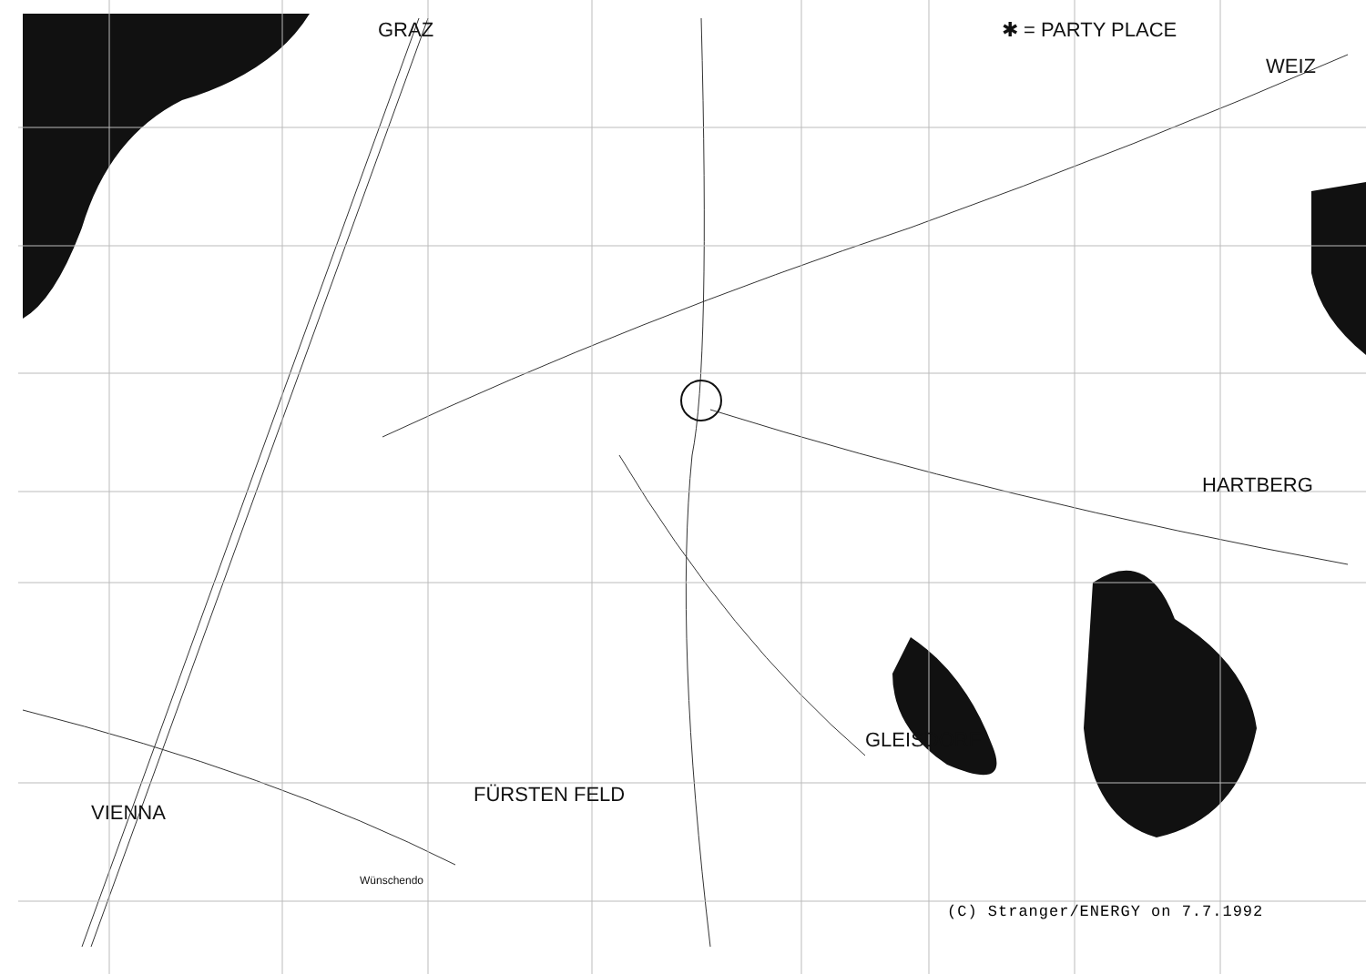GRAZ ✱ = PARTY PLACE
WEIZ
HARTBERG
GLEISDORF
FÜRSTEN FELD
VIENNA
Wünschendo
(C) Stranger/ENERGY on 7.7.1992